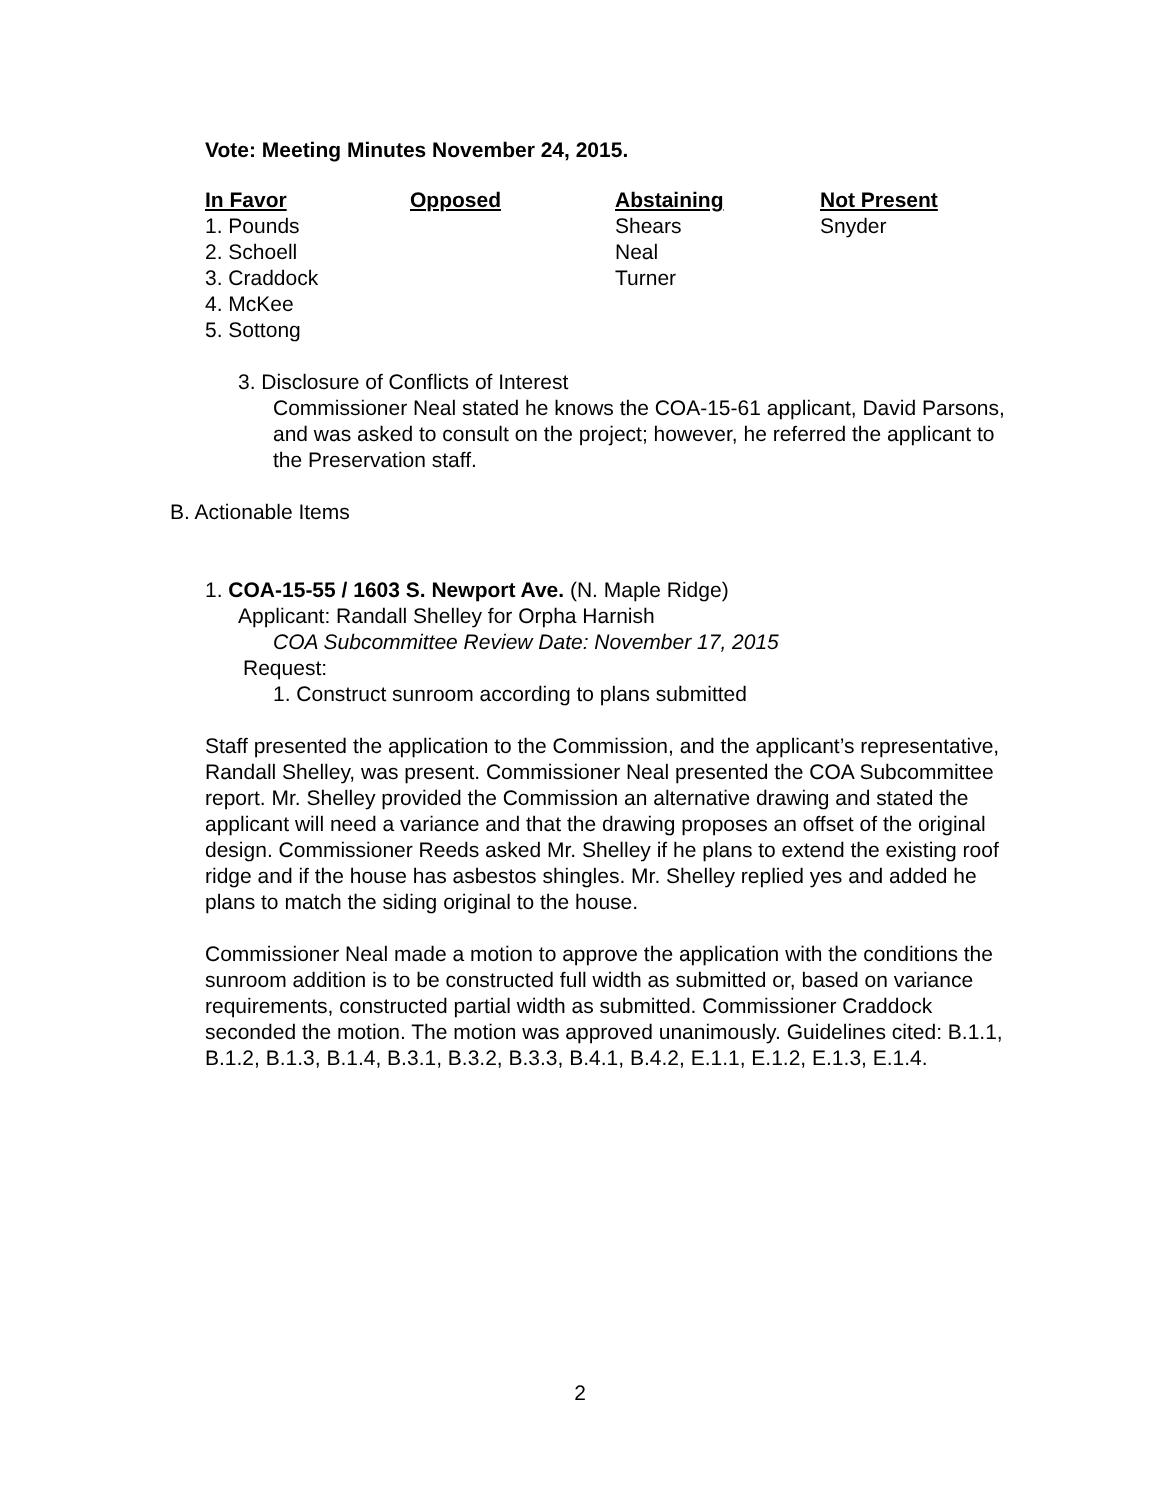Vote: Meeting Minutes November 24, 2015.
| In Favor | Opposed | Abstaining | Not Present |
| --- | --- | --- | --- |
| 1. Pounds | | Shears | Snyder |
| 2. Schoell | | Neal | |
| 3. Craddock | | Turner | |
| 4. McKee | | | |
| 5. Sottong | | | |
3. Disclosure of Conflicts of Interest
Commissioner Neal stated he knows the COA-15-61 applicant, David Parsons, and was asked to consult on the project; however, he referred the applicant to the Preservation staff.
B. Actionable Items
1. COA-15-55 / 1603 S. Newport Ave. (N. Maple Ridge)
Applicant: Randall Shelley for Orpha Harnish
COA Subcommittee Review Date: November 17, 2015
Request:
1. Construct sunroom according to plans submitted
Staff presented the application to the Commission, and the applicant’s representative, Randall Shelley, was present. Commissioner Neal presented the COA Subcommittee report. Mr. Shelley provided the Commission an alternative drawing and stated the applicant will need a variance and that the drawing proposes an offset of the original design. Commissioner Reeds asked Mr. Shelley if he plans to extend the existing roof ridge and if the house has asbestos shingles. Mr. Shelley replied yes and added he plans to match the siding original to the house.
Commissioner Neal made a motion to approve the application with the conditions the sunroom addition is to be constructed full width as submitted or, based on variance requirements, constructed partial width as submitted. Commissioner Craddock seconded the motion. The motion was approved unanimously. Guidelines cited: B.1.1, B.1.2, B.1.3, B.1.4, B.3.1, B.3.2, B.3.3, B.4.1, B.4.2, E.1.1, E.1.2, E.1.3, E.1.4.
2